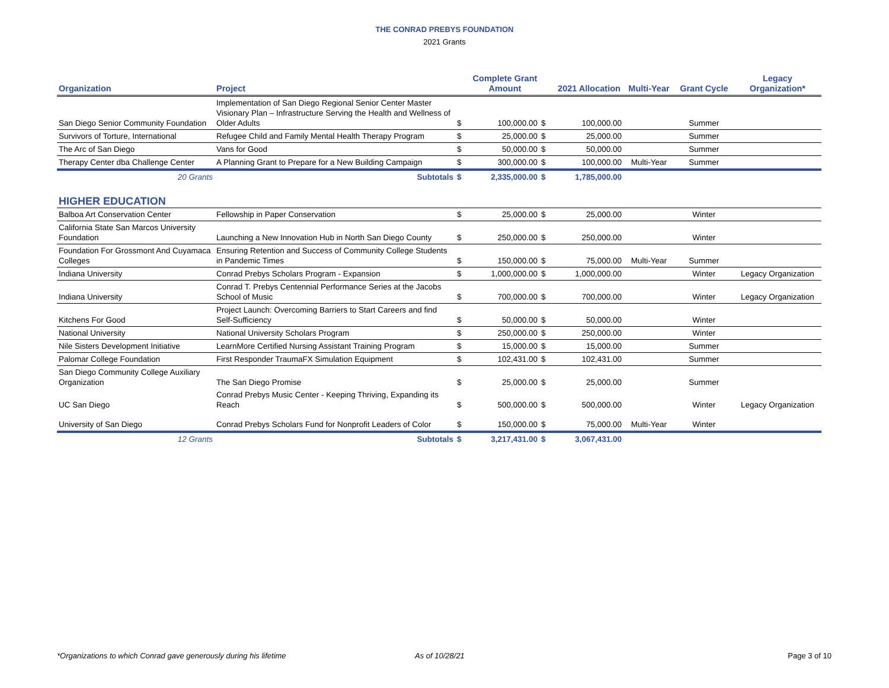THE CONRAD PREBYS FOUNDATION
2021 Grants
| Organization | Project | | Complete Grant Amount | | 2021 Allocation | Multi-Year | Grant Cycle | Legacy Organization* |
| --- | --- | --- | --- | --- | --- | --- | --- | --- |
| San Diego Senior Community Foundation | Implementation of San Diego Regional Senior Center Master Visionary Plan – Infrastructure Serving the Health and Wellness of Older Adults | $ | 100,000.00 | $ | 100,000.00 | | Summer | |
| Survivors of Torture, International | Refugee Child and Family Mental Health Therapy Program | $ | 25,000.00 | $ | 25,000.00 | | Summer | |
| The Arc of San Diego | Vans for Good | $ | 50,000.00 | $ | 50,000.00 | | Summer | |
| Therapy Center dba Challenge Center | A Planning Grant to Prepare for a New Building Campaign | $ | 300,000.00 | $ | 100,000.00 | Multi-Year | Summer | |
| 20 Grants | Subtotals | $ | 2,335,000.00 | $ | 1,785,000.00 | | | |
| HIGHER EDUCATION | | | | | | | | |
| Balboa Art Conservation Center | Fellowship in Paper Conservation | $ | 25,000.00 | $ | 25,000.00 | | Winter | |
| California State San Marcos University Foundation | Launching a New Innovation Hub in North San Diego County | $ | 250,000.00 | $ | 250,000.00 | | Winter | |
| Foundation For Grossmont And Cuyamaca Colleges | Ensuring Retention and Success of Community College Students in Pandemic Times | $ | 150,000.00 | $ | 75,000.00 | Multi-Year | Summer | |
| Indiana University | Conrad Prebys Scholars Program - Expansion | $ | 1,000,000.00 | $ | 1,000,000.00 | | Winter | Legacy Organization |
| Indiana University | Conrad T. Prebys Centennial Performance Series at the Jacobs School of Music | $ | 700,000.00 | $ | 700,000.00 | | Winter | Legacy Organization |
| Kitchens For Good | Project Launch: Overcoming Barriers to Start Careers and find Self-Sufficiency | $ | 50,000.00 | $ | 50,000.00 | | Winter | |
| National University | National University Scholars Program | $ | 250,000.00 | $ | 250,000.00 | | Winter | |
| Nile Sisters Development Initiative | LearnMore Certified Nursing Assistant Training Program | $ | 15,000.00 | $ | 15,000.00 | | Summer | |
| Palomar College Foundation | First Responder TraumaFX Simulation Equipment | $ | 102,431.00 | $ | 102,431.00 | | Summer | |
| San Diego Community College Auxiliary Organization | The San Diego Promise | $ | 25,000.00 | $ | 25,000.00 | | Summer | |
| UC San Diego | Conrad Prebys Music Center - Keeping Thriving, Expanding its Reach | $ | 500,000.00 | $ | 500,000.00 | | Winter | Legacy Organization |
| University of San Diego | Conrad Prebys Scholars Fund for Nonprofit Leaders of Color | $ | 150,000.00 | $ | 75,000.00 | Multi-Year | Winter | |
| 12 Grants | Subtotals | $ | 3,217,431.00 | $ | 3,067,431.00 | | | |
*Organizations to which Conrad gave generously during his lifetime As of 10/28/21 Page 3 of 10